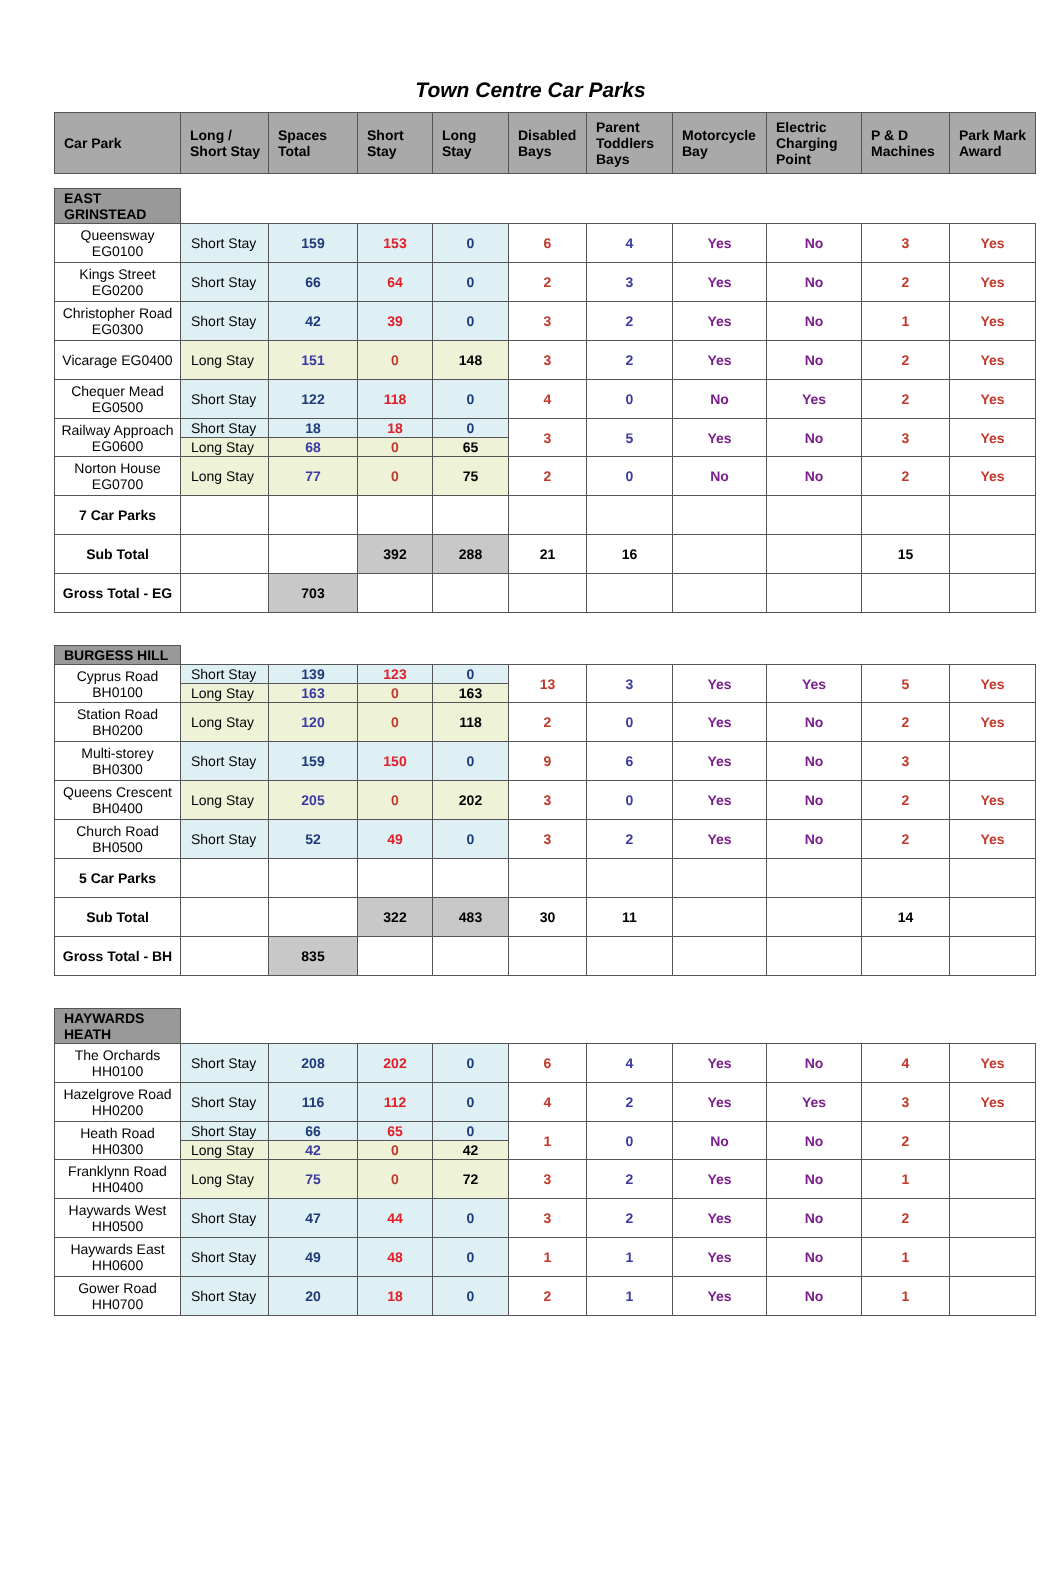Town Centre Car Parks
| Car Park | Long / Short Stay | Spaces Total | Short Stay | Long Stay | Disabled Bays | Parent Toddlers Bays | Motorcycle Bay | Electric Charging Point | P & D Machines | Park Mark Award |
| --- | --- | --- | --- | --- | --- | --- | --- | --- | --- | --- |
| EAST GRINSTEAD | | | | | | | | | | |
| Queensway EG0100 | Short Stay | 159 | 153 | 0 | 6 | 4 | Yes | No | 3 | Yes |
| Kings Street EG0200 | Short Stay | 66 | 64 | 0 | 2 | 3 | Yes | No | 2 | Yes |
| Christopher Road EG0300 | Short Stay | 42 | 39 | 0 | 3 | 2 | Yes | No | 1 | Yes |
| Vicarage EG0400 | Long Stay | 151 | 0 | 148 | 3 | 2 | Yes | No | 2 | Yes |
| Chequer Mead EG0500 | Short Stay | 122 | 118 | 0 | 4 | 0 | No | Yes | 2 | Yes |
| Railway Approach EG0600 | Short Stay | 18 | 18 | 0 | 3 | 5 | Yes | No | 3 | Yes |
| | Long Stay | 68 | 0 | 65 | | | | | | |
| Norton House EG0700 | Long Stay | 77 | 0 | 75 | 2 | 0 | No | No | 2 | Yes |
| 7 Car Parks | | | | | | | | | | |
| Sub Total | | | 392 | 288 | 21 | 16 | | | 15 | |
| Gross Total - EG | | 703 | | | | | | | | |
| BURGESS HILL | | | | | | | | | | |
| Cyprus Road BH0100 | Short Stay | 139 | 123 | 0 | 13 | 3 | Yes | Yes | 5 | Yes |
| | Long Stay | 163 | 0 | 163 | | | | | | |
| Station Road BH0200 | Long Stay | 120 | 0 | 118 | 2 | 0 | Yes | No | 2 | Yes |
| Multi-storey BH0300 | Short Stay | 159 | 150 | 0 | 9 | 6 | Yes | No | 3 | |
| Queens Crescent BH0400 | Long Stay | 205 | 0 | 202 | 3 | 0 | Yes | No | 2 | Yes |
| Church Road BH0500 | Short Stay | 52 | 49 | 0 | 3 | 2 | Yes | No | 2 | Yes |
| 5 Car Parks | | | | | | | | | | |
| Sub Total | | | 322 | 483 | 30 | 11 | | | 14 | |
| Gross Total - BH | | 835 | | | | | | | | |
| HAYWARDS HEATH | | | | | | | | | | |
| The Orchards HH0100 | Short Stay | 208 | 202 | 0 | 6 | 4 | Yes | No | 4 | Yes |
| Hazelgrove Road HH0200 | Short Stay | 116 | 112 | 0 | 4 | 2 | Yes | Yes | 3 | Yes |
| Heath Road HH0300 | Short Stay | 66 | 65 | 0 | 1 | 0 | No | No | 2 | |
| | Long Stay | 42 | 0 | 42 | | | | | | |
| Franklynn Road HH0400 | Long Stay | 75 | 0 | 72 | 3 | 2 | Yes | No | 1 | |
| Haywards West HH0500 | Short Stay | 47 | 44 | 0 | 3 | 2 | Yes | No | 2 | |
| Haywards East HH0600 | Short Stay | 49 | 48 | 0 | 1 | 1 | Yes | No | 1 | |
| Gower Road HH0700 | Short Stay | 20 | 18 | 0 | 2 | 1 | Yes | No | 1 | |